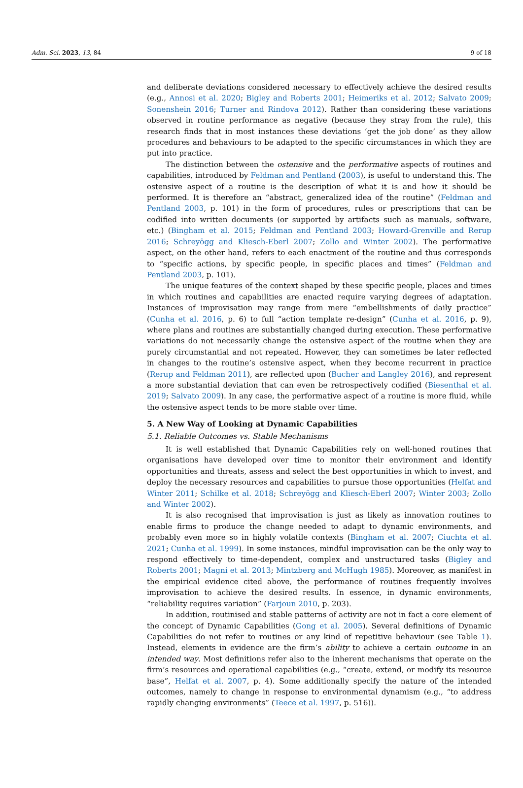Adm. Sci. 2023, 13, 84 9 of 18
and deliberate deviations considered necessary to effectively achieve the desired results (e.g., Annosi et al. 2020; Bigley and Roberts 2001; Heimeriks et al. 2012; Salvato 2009; Sonenshein 2016; Turner and Rindova 2012). Rather than considering these variations observed in routine performance as negative (because they stray from the rule), this research finds that in most instances these deviations ‘get the job done’ as they allow procedures and behaviours to be adapted to the specific circumstances in which they are put into practice.
The distinction between the ostensive and the performative aspects of routines and capabilities, introduced by Feldman and Pentland (2003), is useful to understand this. The ostensive aspect of a routine is the description of what it is and how it should be performed. It is therefore an “abstract, generalized idea of the routine” (Feldman and Pentland 2003, p. 101) in the form of procedures, rules or prescriptions that can be codified into written documents (or supported by artifacts such as manuals, software, etc.) (Bingham et al. 2015; Feldman and Pentland 2003; Howard-Grenville and Rerup 2016; Schreyögg and Kliesch-Eberl 2007; Zollo and Winter 2002). The performative aspect, on the other hand, refers to each enactment of the routine and thus corresponds to “specific actions, by specific people, in specific places and times” (Feldman and Pentland 2003, p. 101).
The unique features of the context shaped by these specific people, places and times in which routines and capabilities are enacted require varying degrees of adaptation. Instances of improvisation may range from mere “embellishments of daily practice” (Cunha et al. 2016, p. 6) to full “action template re-design” (Cunha et al. 2016, p. 9), where plans and routines are substantially changed during execution. These performative variations do not necessarily change the ostensive aspect of the routine when they are purely circumstantial and not repeated. However, they can sometimes be later reflected in changes to the routine’s ostensive aspect, when they become recurrent in practice (Rerup and Feldman 2011), are reflected upon (Bucher and Langley 2016), and represent a more substantial deviation that can even be retrospectively codified (Biesenthal et al. 2019; Salvato 2009). In any case, the performative aspect of a routine is more fluid, while the ostensive aspect tends to be more stable over time.
5. A New Way of Looking at Dynamic Capabilities
5.1. Reliable Outcomes vs. Stable Mechanisms
It is well established that Dynamic Capabilities rely on well-honed routines that organisations have developed over time to monitor their environment and identify opportunities and threats, assess and select the best opportunities in which to invest, and deploy the necessary resources and capabilities to pursue those opportunities (Helfat and Winter 2011; Schilke et al. 2018; Schreyögg and Kliesch-Eberl 2007; Winter 2003; Zollo and Winter 2002).
It is also recognised that improvisation is just as likely as innovation routines to enable firms to produce the change needed to adapt to dynamic environments, and probably even more so in highly volatile contexts (Bingham et al. 2007; Ciuchta et al. 2021; Cunha et al. 1999). In some instances, mindful improvisation can be the only way to respond effectively to time-dependent, complex and unstructured tasks (Bigley and Roberts 2001; Magni et al. 2013; Mintzberg and McHugh 1985). Moreover, as manifest in the empirical evidence cited above, the performance of routines frequently involves improvisation to achieve the desired results. In essence, in dynamic environments, “reliability requires variation” (Farjoun 2010, p. 203).
In addition, routinised and stable patterns of activity are not in fact a core element of the concept of Dynamic Capabilities (Gong et al. 2005). Several definitions of Dynamic Capabilities do not refer to routines or any kind of repetitive behaviour (see Table 1). Instead, elements in evidence are the firm’s ability to achieve a certain outcome in an intended way. Most definitions refer also to the inherent mechanisms that operate on the firm’s resources and operational capabilities (e.g., “create, extend, or modify its resource base”, Helfat et al. 2007, p. 4). Some additionally specify the nature of the intended outcomes, namely to change in response to environmental dynamism (e.g., “to address rapidly changing environments” (Teece et al. 1997, p. 516)).